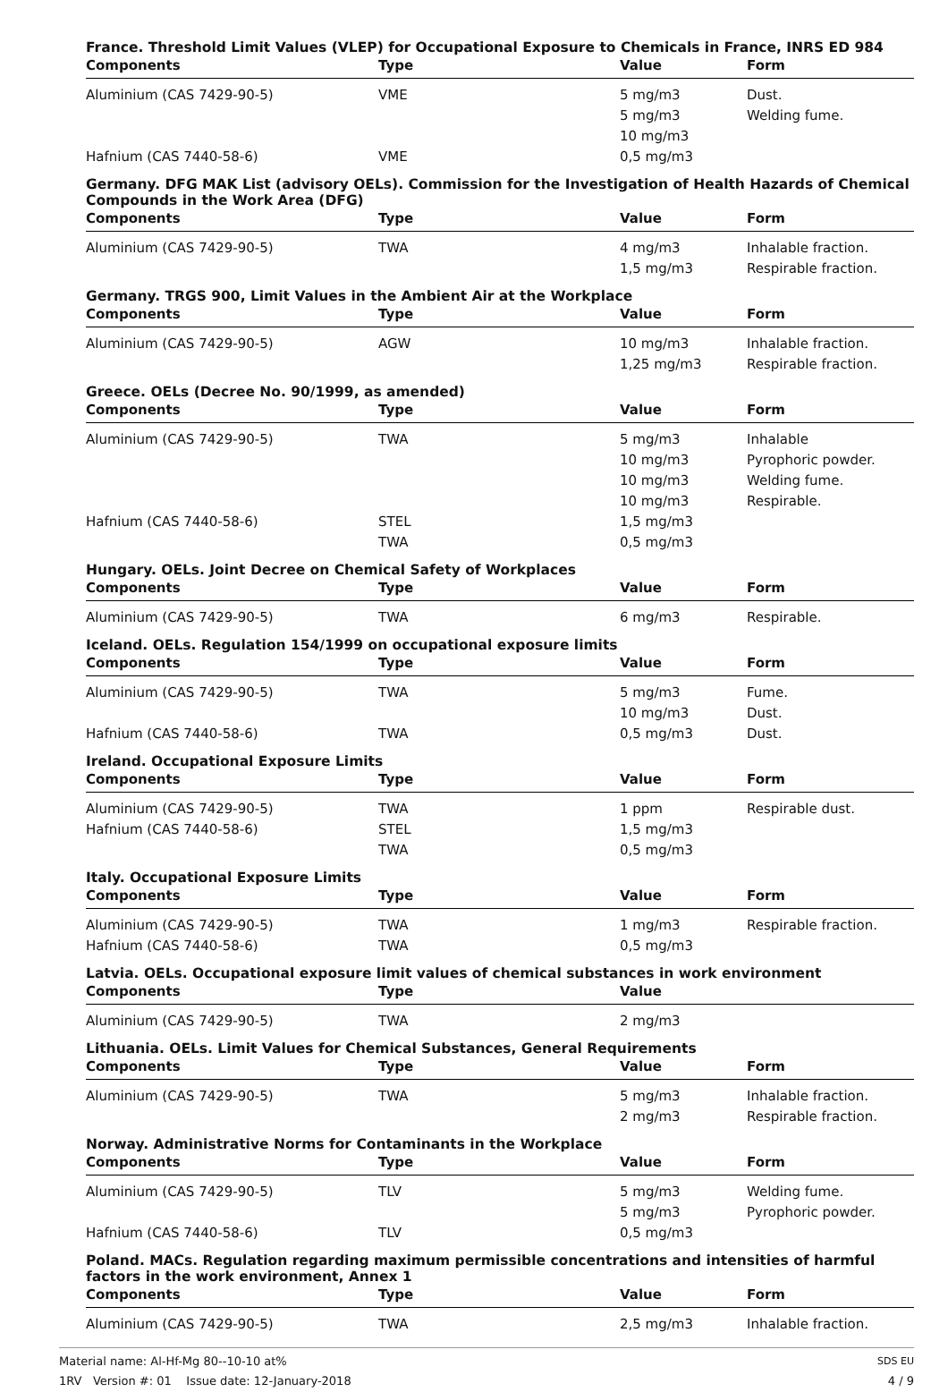France. Threshold Limit Values (VLEP) for Occupational Exposure to Chemicals in France, INRS ED 984
| Components | Type | Value | Form |
| --- | --- | --- | --- |
| Aluminium (CAS 7429-90-5) | VME | 5 mg/m3 | Dust. |
| | | 5 mg/m3 | Welding fume. |
| | | 10 mg/m3 | |
| Hafnium (CAS 7440-58-6) | VME | 0,5 mg/m3 | |
Germany. DFG MAK List (advisory OELs). Commission for the Investigation of Health Hazards of Chemical Compounds in the Work Area (DFG)
| Components | Type | Value | Form |
| --- | --- | --- | --- |
| Aluminium (CAS 7429-90-5) | TWA | 4 mg/m3 | Inhalable fraction. |
| | | 1,5 mg/m3 | Respirable fraction. |
Germany. TRGS 900, Limit Values in the Ambient Air at the Workplace
| Components | Type | Value | Form |
| --- | --- | --- | --- |
| Aluminium (CAS 7429-90-5) | AGW | 10 mg/m3 | Inhalable fraction. |
| | | 1,25 mg/m3 | Respirable fraction. |
Greece. OELs (Decree No. 90/1999, as amended)
| Components | Type | Value | Form |
| --- | --- | --- | --- |
| Aluminium (CAS 7429-90-5) | TWA | 5 mg/m3 | Inhalable |
| | | 10 mg/m3 | Pyrophoric powder. |
| | | 10 mg/m3 | Welding fume. |
| | | 10 mg/m3 | Respirable. |
| Hafnium (CAS 7440-58-6) | STEL | 1,5 mg/m3 | |
| | TWA | 0,5 mg/m3 | |
Hungary. OELs. Joint Decree on Chemical Safety of Workplaces
| Components | Type | Value | Form |
| --- | --- | --- | --- |
| Aluminium (CAS 7429-90-5) | TWA | 6 mg/m3 | Respirable. |
Iceland. OELs. Regulation 154/1999 on occupational exposure limits
| Components | Type | Value | Form |
| --- | --- | --- | --- |
| Aluminium (CAS 7429-90-5) | TWA | 5 mg/m3 | Fume. |
| | | 10 mg/m3 | Dust. |
| Hafnium (CAS 7440-58-6) | TWA | 0,5 mg/m3 | Dust. |
Ireland. Occupational Exposure Limits
| Components | Type | Value | Form |
| --- | --- | --- | --- |
| Aluminium (CAS 7429-90-5) | TWA | 1 ppm | Respirable dust. |
| Hafnium (CAS 7440-58-6) | STEL | 1,5 mg/m3 | |
| | TWA | 0,5 mg/m3 | |
Italy. Occupational Exposure Limits
| Components | Type | Value | Form |
| --- | --- | --- | --- |
| Aluminium (CAS 7429-90-5) | TWA | 1 mg/m3 | Respirable fraction. |
| Hafnium (CAS 7440-58-6) | TWA | 0,5 mg/m3 | |
Latvia. OELs. Occupational exposure limit values of chemical substances in work environment
| Components | Type | Value | |
| --- | --- | --- | --- |
| Aluminium (CAS 7429-90-5) | TWA | 2 mg/m3 | |
Lithuania. OELs. Limit Values for Chemical Substances, General Requirements
| Components | Type | Value | Form |
| --- | --- | --- | --- |
| Aluminium (CAS 7429-90-5) | TWA | 5 mg/m3 | Inhalable fraction. |
| | | 2 mg/m3 | Respirable fraction. |
Norway. Administrative Norms for Contaminants in the Workplace
| Components | Type | Value | Form |
| --- | --- | --- | --- |
| Aluminium (CAS 7429-90-5) | TLV | 5 mg/m3 | Welding fume. |
| | | 5 mg/m3 | Pyrophoric powder. |
| Hafnium (CAS 7440-58-6) | TLV | 0,5 mg/m3 | |
Poland. MACs. Regulation regarding maximum permissible concentrations and intensities of harmful factors in the work environment, Annex 1
| Components | Type | Value | Form |
| --- | --- | --- | --- |
| Aluminium (CAS 7429-90-5) | TWA | 2,5 mg/m3 | Inhalable fraction. |
Material name: Al-Hf-Mg 80--10-10 at%
1RV Version #: 01 Issue date: 12-January-2018
SDS EU
4 / 9